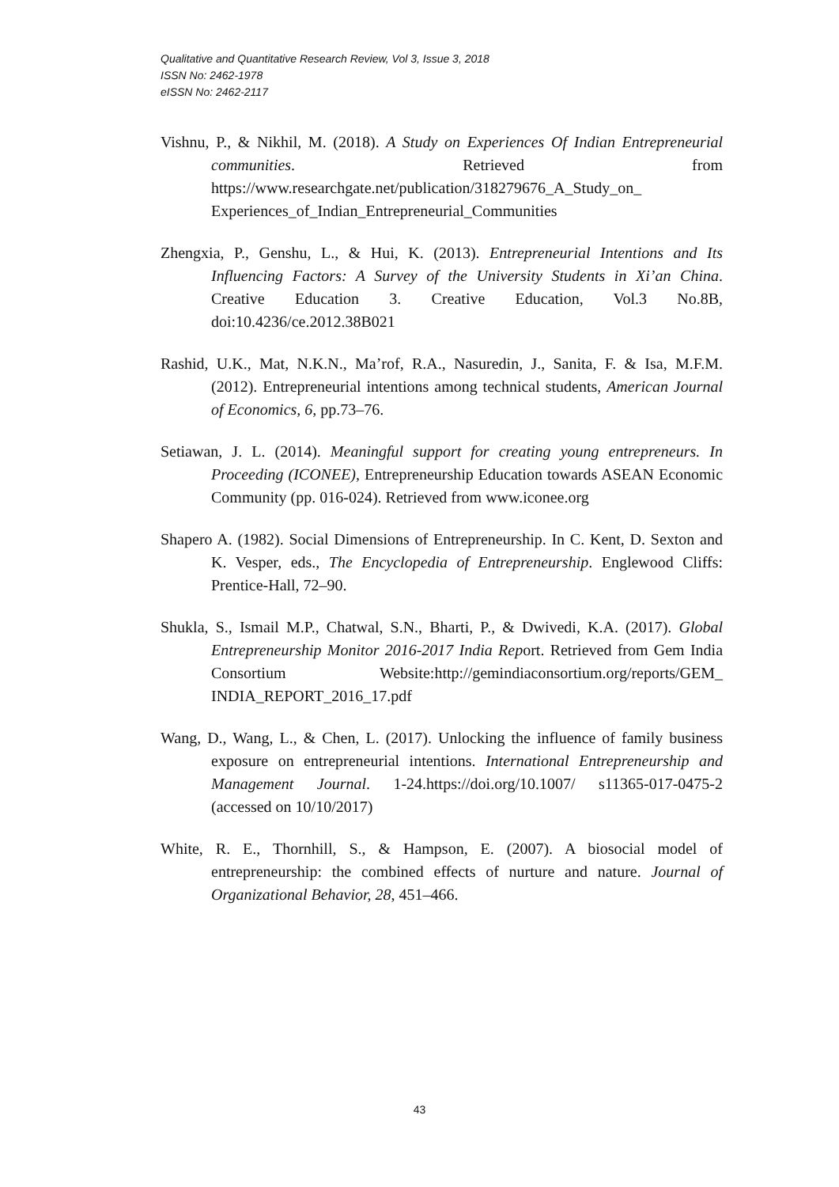Qualitative and Quantitative Research Review, Vol 3, Issue 3, 2018
ISSN No: 2462-1978
eISSN No: 2462-2117
Vishnu, P., & Nikhil, M. (2018). A Study on Experiences Of Indian Entrepreneurial communities. Retrieved from https://www.researchgate.net/publication/318279676_A_Study_on_ Experiences_of_Indian_Entrepreneurial_Communities
Zhengxia, P., Genshu, L., & Hui, K. (2013). Entrepreneurial Intentions and Its Influencing Factors: A Survey of the University Students in Xi’an China. Creative Education 3. Creative Education, Vol.3 No.8B, doi:10.4236/ce.2012.38B021
Rashid, U.K., Mat, N.K.N., Ma’rof, R.A., Nasuredin, J., Sanita, F. & Isa, M.F.M. (2012). Entrepreneurial intentions among technical students, American Journal of Economics, 6, pp.73–76.
Setiawan, J. L. (2014). Meaningful support for creating young entrepreneurs. In Proceeding (ICONEE), Entrepreneurship Education towards ASEAN Economic Community (pp. 016-024). Retrieved from www.iconee.org
Shapero A. (1982). Social Dimensions of Entrepreneurship. In C. Kent, D. Sexton and K. Vesper, eds., The Encyclopedia of Entrepreneurship. Englewood Cliffs: Prentice-Hall, 72–90.
Shukla, S., Ismail M.P., Chatwal, S.N., Bharti, P., & Dwivedi, K.A. (2017). Global Entrepreneurship Monitor 2016-2017 India Report. Retrieved from Gem India Consortium Website:http://gemindiaconsortium.org/reports/GEM_ INDIA_REPORT_2016_17.pdf
Wang, D., Wang, L., & Chen, L. (2017). Unlocking the influence of family business exposure on entrepreneurial intentions. International Entrepreneurship and Management Journal. 1-24.https://doi.org/10.1007/ s11365-017-0475-2 (accessed on 10/10/2017)
White, R. E., Thornhill, S., & Hampson, E. (2007). A biosocial model of entrepreneurship: the combined effects of nurture and nature. Journal of Organizational Behavior, 28, 451–466.
43